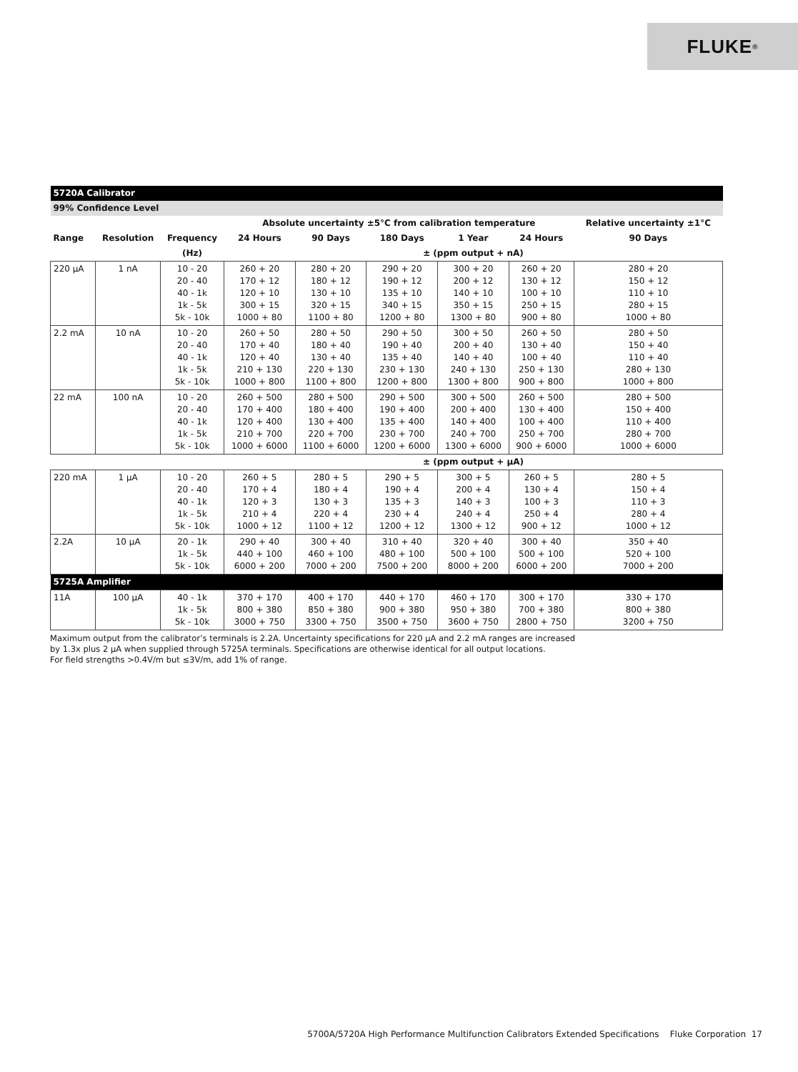FLUKE ®
| 5720A Calibrator | | | | | | | | |
| 99% Confidence Level | | | | | | | | |
| | | | Absolute uncertainty ±5°C from calibration temperature | | | | | Relative uncertainty ±1°C |
| Range | Resolution | Frequency | 24 Hours | 90 Days | 180 Days | 1 Year | 24 Hours | 90 Days |
| | | (Hz) | ± (ppm output + nA) | | | | | |
| 220 μA | 1 nA | 10 - 20 20 - 40 40 - 1k 1k - 5k 5k - 10k | 260 + 20 170 + 12 120 + 10 300 + 15 1000 + 80 | 280 + 20 180 + 12 130 + 10 320 + 15 1100 + 80 | 290 + 20 190 + 12 135 + 10 340 + 15 1200 + 80 | 300 + 20 200 + 12 140 + 10 350 + 15 1300 + 80 | 260 + 20 130 + 12 100 + 10 250 + 15 900 + 80 | 280 + 20 150 + 12 110 + 10 280 + 15 1000 + 80 |
| 2.2 mA | 10 nA | 10 - 20 20 - 40 40 - 1k 1k - 5k 5k - 10k | 260 + 50 170 + 40 120 + 40 210 + 130 1000 + 800 | 280 + 50 180 + 40 130 + 40 220 + 130 1100 + 800 | 290 + 50 190 + 40 135 + 40 230 + 130 1200 + 800 | 300 + 50 200 + 40 140 + 40 240 + 130 1300 + 800 | 260 + 50 130 + 40 100 + 40 250 + 130 900 + 800 | 280 + 50 150 + 40 110 + 40 280 + 130 1000 + 800 |
| 22 mA | 100 nA | 10 - 20 20 - 40 40 - 1k 1k - 5k 5k - 10k | 260 + 500 170 + 400 120 + 400 210 + 700 1000 + 6000 | 280 + 500 180 + 400 130 + 400 220 + 700 1100 + 6000 | 290 + 500 190 + 400 135 + 400 230 + 700 1200 + 6000 | 300 + 500 200 + 400 140 + 400 240 + 700 1300 + 6000 | 260 + 500 130 + 400 100 + 400 250 + 700 900 + 6000 | 280 + 500 150 + 400 110 + 400 280 + 700 1000 + 6000 |
| | | | ± (ppm output + μA) | | | | | |
| 220 mA | 1 μA | 10 - 20 20 - 40 40 - 1k 1k - 5k 5k - 10k | 260 + 5 170 + 4 120 + 3 210 + 4 1000 + 12 | 280 + 5 180 + 4 130 + 3 220 + 4 1100 + 12 | 290 + 5 190 + 4 135 + 3 230 + 4 1200 + 12 | 300 + 5 200 + 4 140 + 3 240 + 4 1300 + 12 | 260 + 5 130 + 4 100 + 3 250 + 4 900 + 12 | 280 + 5 150 + 4 110 + 3 280 + 4 1000 + 12 |
| 2.2A | 10 μA | 20 - 1k 1k - 5k 5k - 10k | 290 + 40 440 + 100 6000 + 200 | 300 + 40 460 + 100 7000 + 200 | 310 + 40 480 + 100 7500 + 200 | 320 + 40 500 + 100 8000 + 200 | 300 + 40 500 + 100 6000 + 200 | 350 + 40 520 + 100 7000 + 200 |
| 5725A Amplifier | | | | | | | | |
| 11A | 100 μA | 40 - 1k 1k - 5k 5k - 10k | 370 + 170 800 + 380 3000 + 750 | 400 + 170 850 + 380 3300 + 750 | 440 + 170 900 + 380 3500 + 750 | 460 + 170 950 + 380 3600 + 750 | 300 + 170 700 + 380 2800 + 750 | 330 + 170 800 + 380 3200 + 750 |
Maximum output from the calibrator’s terminals is 2.2A. Uncertainty specifications for 220 μA and 2.2 mA ranges are increased
by 1.3x plus 2 μA when supplied through 5725A terminals. Specifications are otherwise identical for all output locations.
For field strengths >0.4V/m but ≤3V/m, add 1% of range.
5700A/5720A High Performance Multifunction Calibrators Extended Specifications Fluke Corporation 17